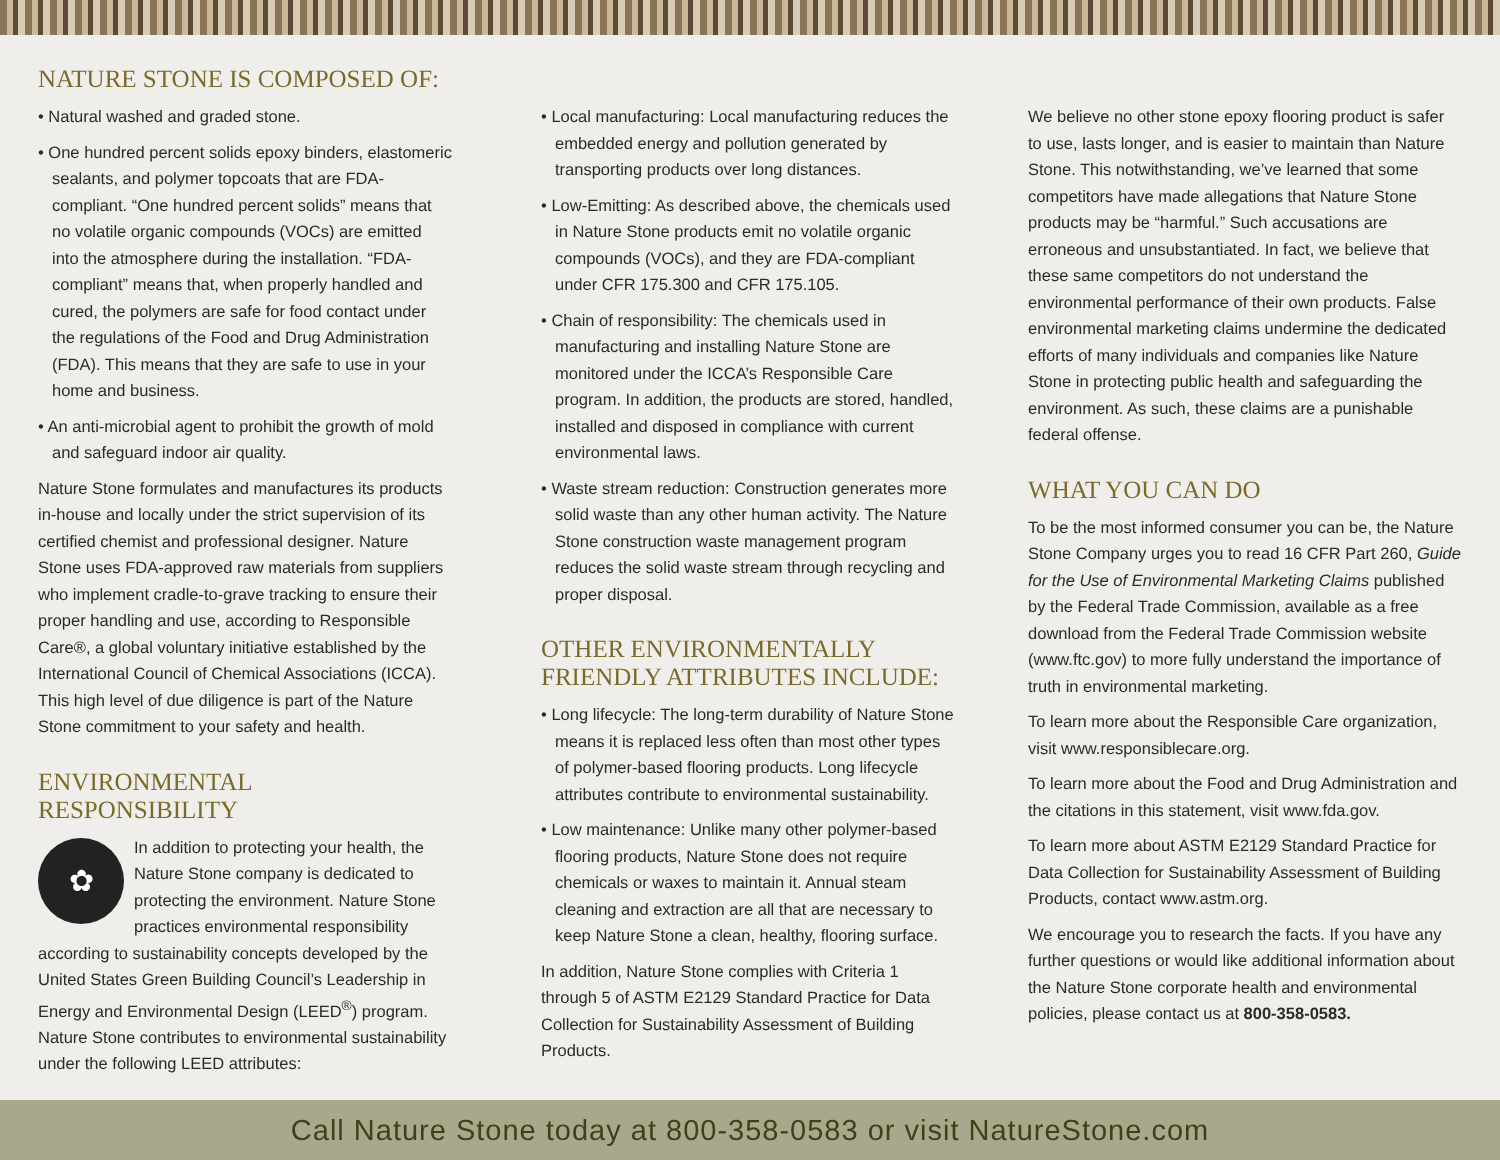NATURE STONE IS COMPOSED OF:
• Natural washed and graded stone.
• One hundred percent solids epoxy binders, elastomeric sealants, and polymer topcoats that are FDA-compliant. “One hundred percent solids” means that no volatile organic compounds (VOCs) are emitted into the atmosphere during the installation. “FDA-compliant” means that, when properly handled and cured, the polymers are safe for food contact under the regulations of the Food and Drug Administration (FDA). This means that they are safe to use in your home and business.
• An anti-microbial agent to prohibit the growth of mold and safeguard indoor air quality.
Nature Stone formulates and manufactures its products in-house and locally under the strict supervision of its certified chemist and professional designer. Nature Stone uses FDA-approved raw materials from suppliers who implement cradle-to-grave tracking to ensure their proper handling and use, according to Responsible Care®, a global voluntary initiative established by the International Council of Chemical Associations (ICCA). This high level of due diligence is part of the Nature Stone commitment to your safety and health.
ENVIRONMENTAL RESPONSIBILITY
✿ In addition to protecting your health, the Nature Stone company is dedicated to protecting the environment. Nature Stone practices environmental responsibility according to sustainability concepts developed by the United States Green Building Council’s Leadership in Energy and Environmental Design (LEED<sup>®</sup>) program. Nature Stone contributes to environmental sustainability under the following LEED attributes:
• Local manufacturing: Local manufacturing reduces the embedded energy and pollution generated by transporting products over long distances.
• Low-Emitting: As described above, the chemicals used in Nature Stone products emit no volatile organic compounds (VOCs), and they are FDA-compliant under CFR 175.300 and CFR 175.105.
• Chain of responsibility: The chemicals used in manufacturing and installing Nature Stone are monitored under the ICCA’s Responsible Care program. In addition, the products are stored, handled, installed and disposed in compliance with current environmental laws.
• Waste stream reduction: Construction generates more solid waste than any other human activity. The Nature Stone construction waste management program reduces the solid waste stream through recycling and proper disposal.
OTHER ENVIRONMENTALLY FRIENDLY ATTRIBUTES INCLUDE:
• Long lifecycle: The long-term durability of Nature Stone means it is replaced less often than most other types of polymer-based flooring products. Long lifecycle attributes contribute to environmental sustainability.
• Low maintenance: Unlike many other polymer-based flooring products, Nature Stone does not require chemicals or waxes to maintain it. Annual steam cleaning and extraction are all that are necessary to keep Nature Stone a clean, healthy, flooring surface.
In addition, Nature Stone complies with Criteria 1 through 5 of ASTM E2129 Standard Practice for Data Collection for Sustainability Assessment of Building Products.
We believe no other stone epoxy flooring product is safer to use, lasts longer, and is easier to maintain than Nature Stone. This notwithstanding, we’ve learned that some competitors have made allegations that Nature Stone products may be “harmful.” Such accusations are erroneous and unsubstantiated. In fact, we believe that these same competitors do not understand the environmental performance of their own products. False environmental marketing claims undermine the dedicated efforts of many individuals and companies like Nature Stone in protecting public health and safeguarding the environment. As such, these claims are a punishable federal offense.
WHAT YOU CAN DO
To be the most informed consumer you can be, the Nature Stone Company urges you to read 16 CFR Part 260, Guide for the Use of Environmental Marketing Claims published by the Federal Trade Commission, available as a free download from the Federal Trade Commission website (www.ftc.gov) to more fully understand the importance of truth in environmental marketing.
To learn more about the Responsible Care organization, visit www.responsiblecare.org.
To learn more about the Food and Drug Administration and the citations in this statement, visit www.fda.gov.
To learn more about ASTM E2129 Standard Practice for Data Collection for Sustainability Assessment of Building Products, contact www.astm.org.
We encourage you to research the facts. If you have any further questions or would like additional information about the Nature Stone corporate health and environmental policies, please contact us at 800-358-0583.
Call Nature Stone today at 800-358-0583 or visit NatureStone.com